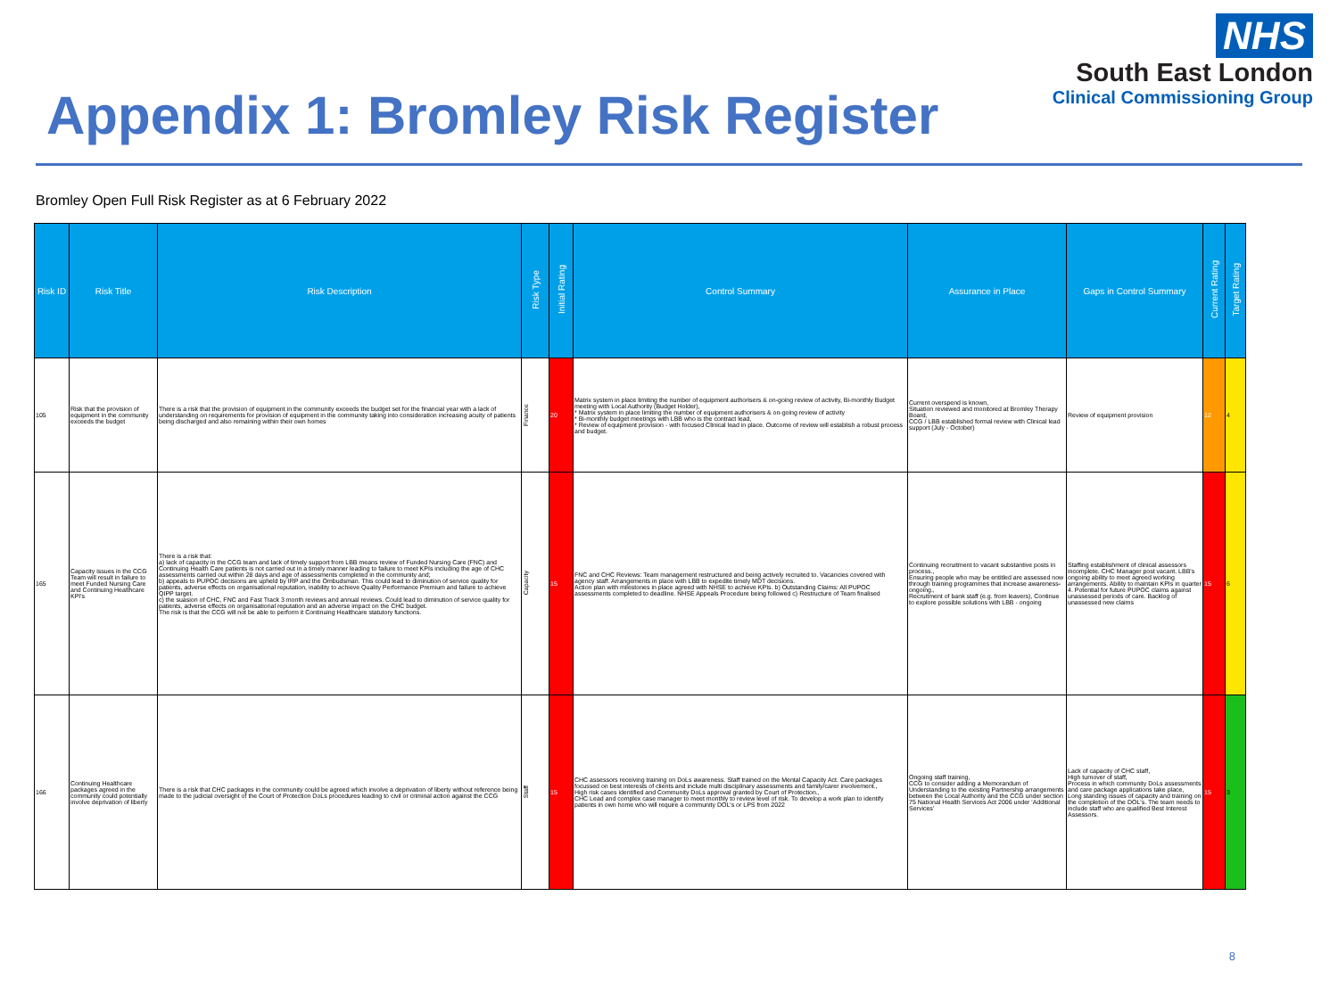Appendix 1: Bromley Risk Register
NHS
South East London
Clinical Commissioning Group
Bromley Open Full Risk Register as at 6 February 2022
| Risk ID | Risk Title | Risk Description | Risk Type | Initial Rating | Control Summary | Assurance in Place | Gaps in Control Summary | Current Rating | Target Rating |
| --- | --- | --- | --- | --- | --- | --- | --- | --- | --- |
| 105 | Risk that the provision of equipment in the community exceeds the budget | There is a risk that the provision of equipment in the community exceeds the budget set for the financial year with a lack of understanding on requirements for provision of equipment in the community taking into consideration increasing acuity of patients being discharged and also remaining within their own homes | Finance | 20 | Matrix system in place limiting the number of equipment authorisers & on-going review of activity, Bi-monthly Budget meeting with Local Authority (Budget Holder), * Matrix system in place limiting the number of equipment authorisers & on-going review of activity * Bi-monthly budget meetings with LBB who is the contract lead, * Review of equipment provision - with focused Clinical lead in place. Outcome of review will establish a robust process and budget. | Current overspend is known, Situation reviewed and monitored at Bromley Therapy Board, CCG / LBB established formal review with Clinical lead support (July - October) | Review of equipment provision | 12 | 4 |
| 165 | Capacity issues in the CCG Team will result in failure to meet Funded Nursing Care and Continuing Healthcare KPI's | There is a risk that: a) lack of capacity in the CCG team and lack of timely support from LBB means review of Funded Nursing Care (FNC) and Continuing Health Care patients is not carried out in a timely manner leading to failure to meet KPIs including the age of CHC assessments carried out within 28 days and age of assessments completed in the community and; b) appeals to PUPOC decisions are upheld by IRP and the Ombudsman. This could lead to diminution of service quality for patients, adverse effects on organisational reputation, inability to achieve Quality Performance Premium and failure to achieve QIPP target. c) the suasion of CHC, FNC and Fast Track 3 month reviews and annual reviews. Could lead to diminution of service quality for patients, adverse effects on organisational reputation and an adverse impact on the CHC budget. The risk is that the CCG will not be able to perform it Continuing Healthcare statutory functions. | Capacity | 15 | FNC and CHC Reviews: Team management restructured and being actively recruited to. Vacancies covered with agency staff. Arrangements in place with LBB to expedite timely MDT decisions. Action plan with milestones in place agreed with NHSE to achieve KPIs. b) Outstanding Claims: All PUPOC assessments completed to deadline. NHSE Appeals Procedure being followed c) Restructure of Team finalised | Continuing recruitment to vacant substantive posts in process., Ensuring people who may be entitled are assessed now through training programmes that increase awareness- ongoing., Recruitment of bank staff (e.g. from leavers), Continue to explore possible solutions with LBB - ongoing | Staffing establishment of clinical assessors incomplete. CHC Manager post vacant. LBB's ongoing ability to meet agreed working arrangements. Ability to maintain KPIs in quarter 4. Potential for future PUPOC claims against unassessed periods of care. Backlog of unassessed new claims | 15 | 6 |
| 166 | Continuing Healthcare packages agreed in the community could potentially involve deprivation of liberty | There is a risk that CHC packages in the community could be agreed which involve a deprivation of liberty without reference being made to the judicial oversight of the Court of Protection DoLs procedures leading to civil or criminal action against the CCG | Staff | 15 | CHC assessors receiving training on DoLs awareness. Staff trained on the Mental Capacity Act. Care packages focussed on best interests of clients and include multi disciplinary assessments and family/carer involvement., High risk cases identified and Community DoLs approval granted by Court of Protection., CHC Lead and complex case manager to meet monthly to review level of risk. To develop a work plan to identify patients in own home who will require a community DOL's or LPS from 2022 | Ongoing staff training, CCG to consider adding a Memorandum of Understanding to the existing Partnership arrangements between the Local Authority and the CCG under section 75 National Health Services Act 2006 under 'Additional Services' | Lack of capacity of CHC staff, High turnover of staff, Process in which community DoLs assessments and care package applications take place, Long standing issues of capacity and training on the completion of the DOL's. The team needs to include staff who are qualified Best Interest Assessors. | 15 | 3 |
8